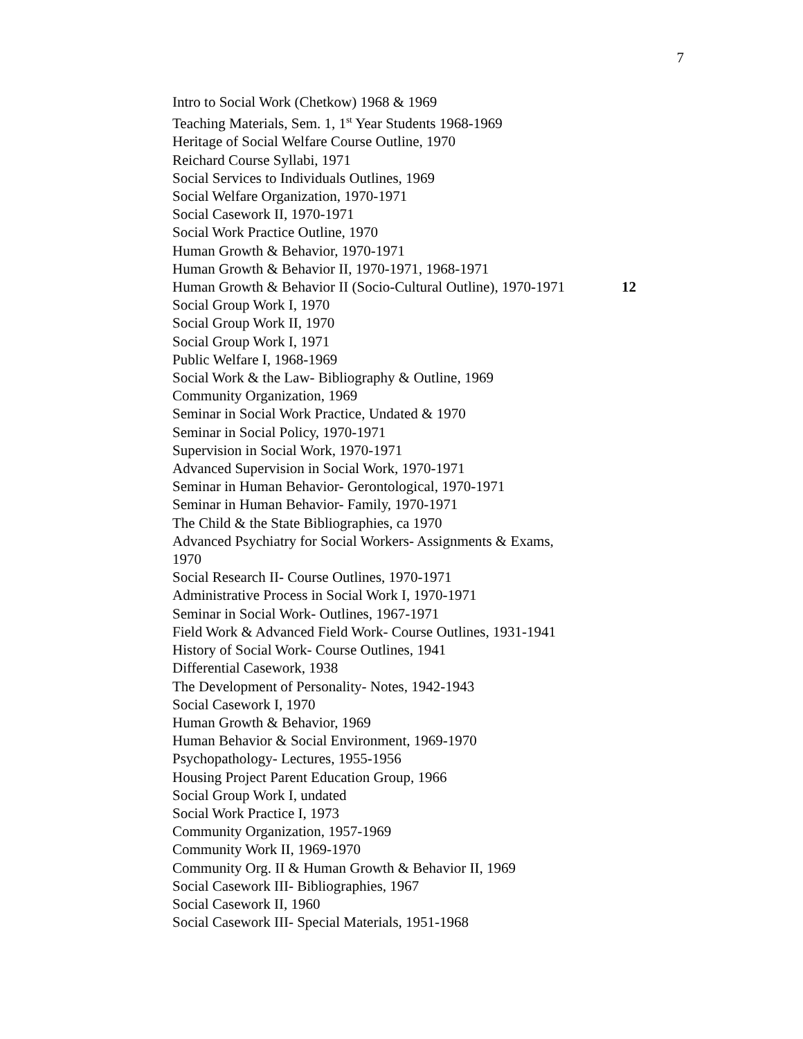7
Intro to Social Work (Chetkow) 1968 & 1969
Teaching Materials, Sem. 1, 1<sup>st</sup> Year Students 1968-1969
Heritage of Social Welfare Course Outline, 1970
Reichard Course Syllabi, 1971
Social Services to Individuals Outlines, 1969
Social Welfare Organization, 1970-1971
Social Casework II, 1970-1971
Social Work Practice Outline, 1970
Human Growth & Behavior, 1970-1971
Human Growth & Behavior II, 1970-1971, 1968-1971
Human Growth & Behavior II (Socio-Cultural Outline), 1970-1971 12
Social Group Work I, 1970
Social Group Work II, 1970
Social Group Work I, 1971
Public Welfare I, 1968-1969
Social Work & the Law- Bibliography & Outline, 1969
Community Organization, 1969
Seminar in Social Work Practice, Undated & 1970
Seminar in Social Policy, 1970-1971
Supervision in Social Work, 1970-1971
Advanced Supervision in Social Work, 1970-1971
Seminar in Human Behavior- Gerontological, 1970-1971
Seminar in Human Behavior- Family, 1970-1971
The Child & the State Bibliographies, ca 1970
Advanced Psychiatry for Social Workers- Assignments & Exams,
1970
Social Research II- Course Outlines, 1970-1971
Administrative Process in Social Work I, 1970-1971
Seminar in Social Work- Outlines, 1967-1971
Field Work & Advanced Field Work- Course Outlines, 1931-1941
History of Social Work- Course Outlines, 1941
Differential Casework, 1938
The Development of Personality- Notes, 1942-1943
Social Casework I, 1970
Human Growth & Behavior, 1969
Human Behavior & Social Environment, 1969-1970
Psychopathology- Lectures, 1955-1956
Housing Project Parent Education Group, 1966
Social Group Work I, undated
Social Work Practice I, 1973
Community Organization, 1957-1969
Community Work II, 1969-1970
Community Org. II & Human Growth & Behavior II, 1969
Social Casework III- Bibliographies, 1967
Social Casework II, 1960
Social Casework III- Special Materials, 1951-1968